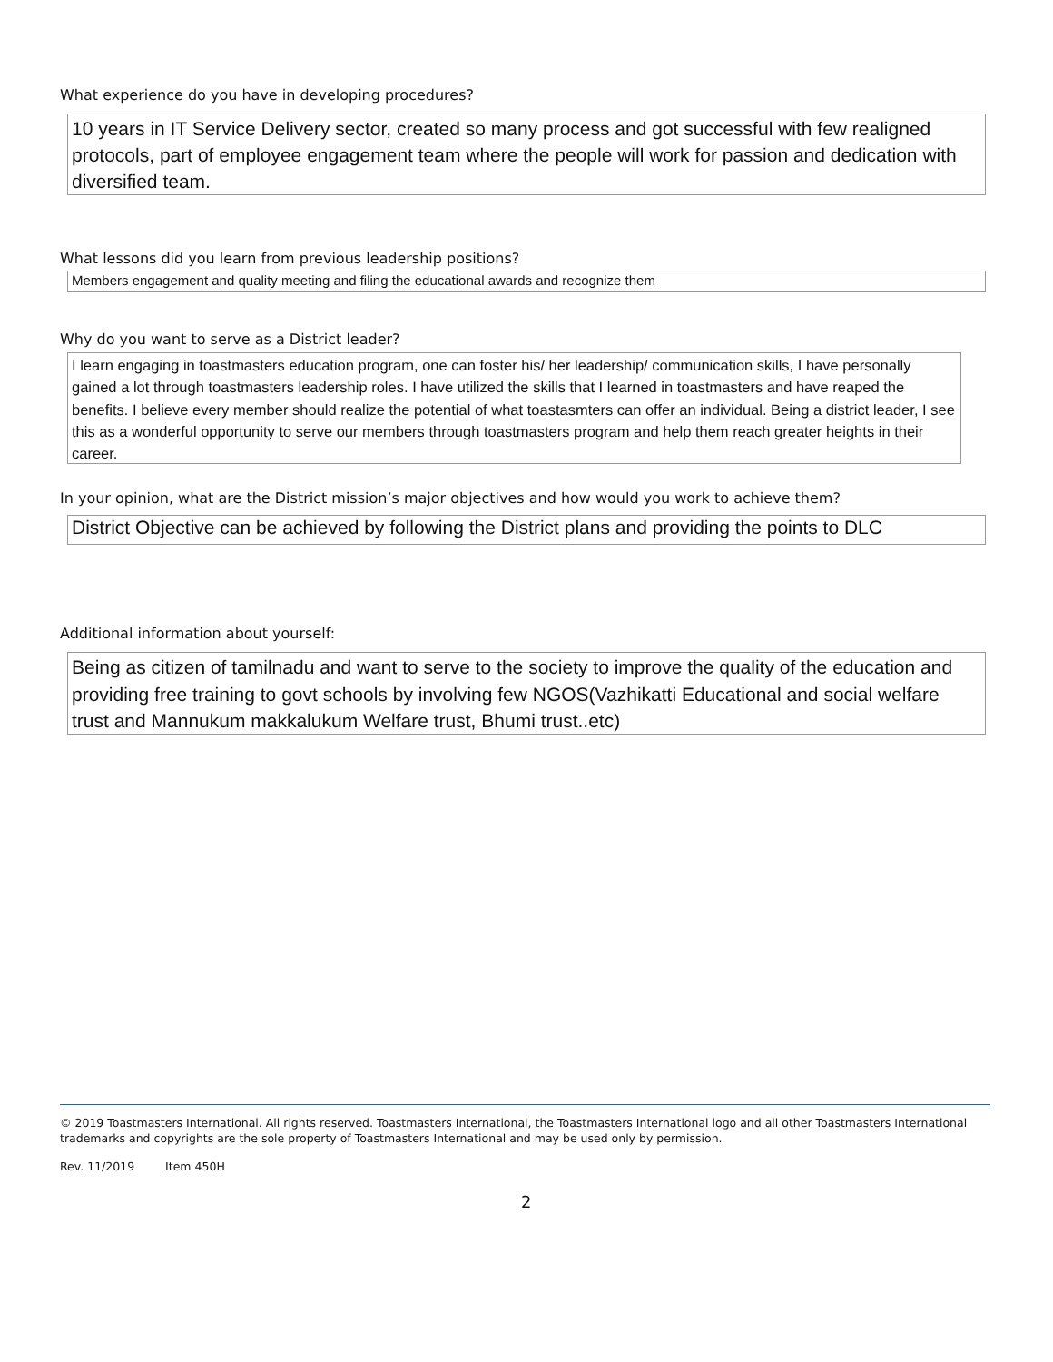What experience do you have in developing procedures?
10 years in IT Service Delivery sector, created so many process and got successful with few realigned protocols, part of employee engagement team where the people will work for passion and dedication with diversified team.
What lessons did you learn from previous leadership positions?
Members engagement and quality meeting and filing the educational awards and recognize them
Why do you want to serve as a District leader?
I learn engaging in toastmasters education program, one can foster his/ her leadership/ communication skills, I have personally gained a lot through toastmasters leadership roles. I have utilized the skills that I learned in toastmasters and have reaped the benefits. I believe every member should realize the potential of what toastasmters can offer an individual. Being a district leader, I see this as a wonderful opportunity to serve our members through toastmasters program and help them reach greater heights in their career.
In your opinion, what are the District mission’s major objectives and how would you work to achieve them?
District Objective can be achieved by following the District plans and providing the points to DLC
Additional information about yourself:
Being as citizen of tamilnadu and want to serve to the society to improve the quality of the education and providing free training to govt schools by involving few NGOS(Vazhikatti Educational and social welfare trust and Mannukum makkalukum Welfare trust, Bhumi trust..etc)
© 2019 Toastmasters International. All rights reserved. Toastmasters International, the Toastmasters International logo and all other Toastmasters International trademarks and copyrights are the sole property of Toastmasters International and may be used only by permission.
Rev. 11/2019 Item 450H
2